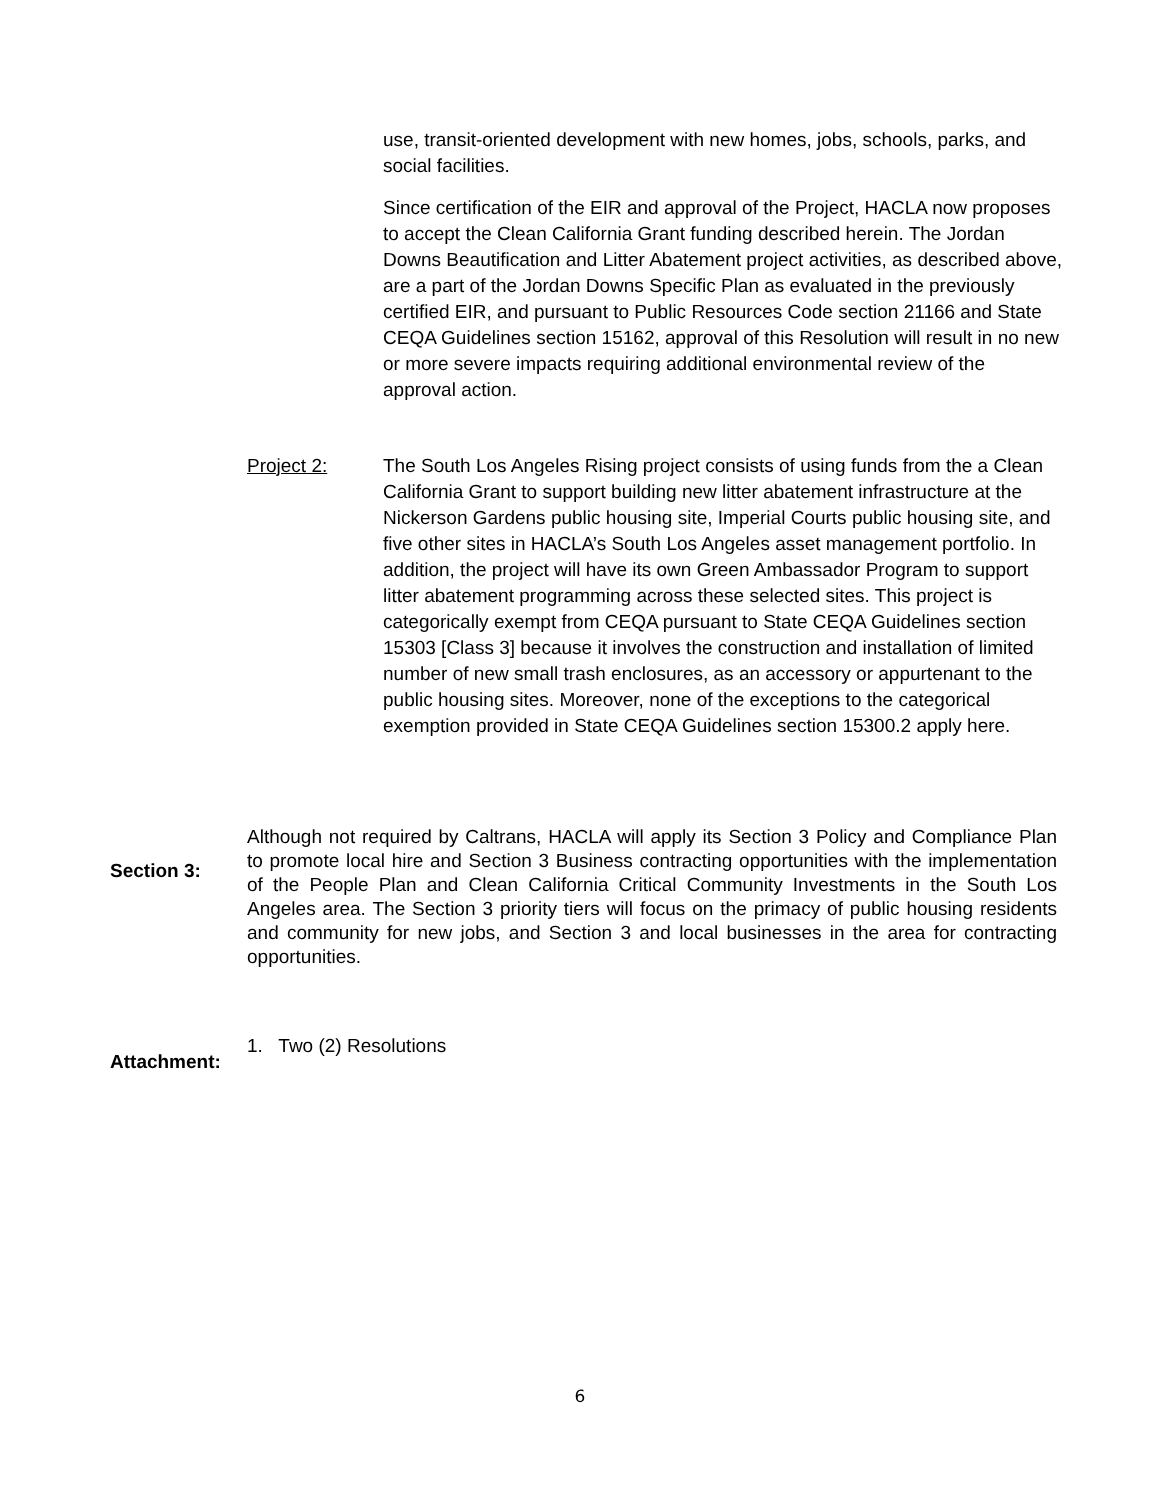use, transit-oriented development with new homes, jobs, schools, parks, and social facilities.
Since certification of the EIR and approval of the Project, HACLA now proposes to accept the Clean California Grant funding described herein. The Jordan Downs Beautification and Litter Abatement project activities, as described above, are a part of the Jordan Downs Specific Plan as evaluated in the previously certified EIR, and pursuant to Public Resources Code section 21166 and State CEQA Guidelines section 15162, approval of this Resolution will result in no new or more severe impacts requiring additional environmental review of the approval action.
Project 2: The South Los Angeles Rising project consists of using funds from the a Clean California Grant to support building new litter abatement infrastructure at the Nickerson Gardens public housing site, Imperial Courts public housing site, and five other sites in HACLA’s South Los Angeles asset management portfolio. In addition, the project will have its own Green Ambassador Program to support litter abatement programming across these selected sites. This project is categorically exempt from CEQA pursuant to State CEQA Guidelines section 15303 [Class 3] because it involves the construction and installation of limited number of new small trash enclosures, as an accessory or appurtenant to the public housing sites. Moreover, none of the exceptions to the categorical exemption provided in State CEQA Guidelines section 15300.2 apply here.
Section 3:
Although not required by Caltrans, HACLA will apply its Section 3 Policy and Compliance Plan to promote local hire and Section 3 Business contracting opportunities with the implementation of the People Plan and Clean California Critical Community Investments in the South Los Angeles area. The Section 3 priority tiers will focus on the primacy of public housing residents and community for new jobs, and Section 3 and local businesses in the area for contracting opportunities.
Attachment:
1. Two (2) Resolutions
6